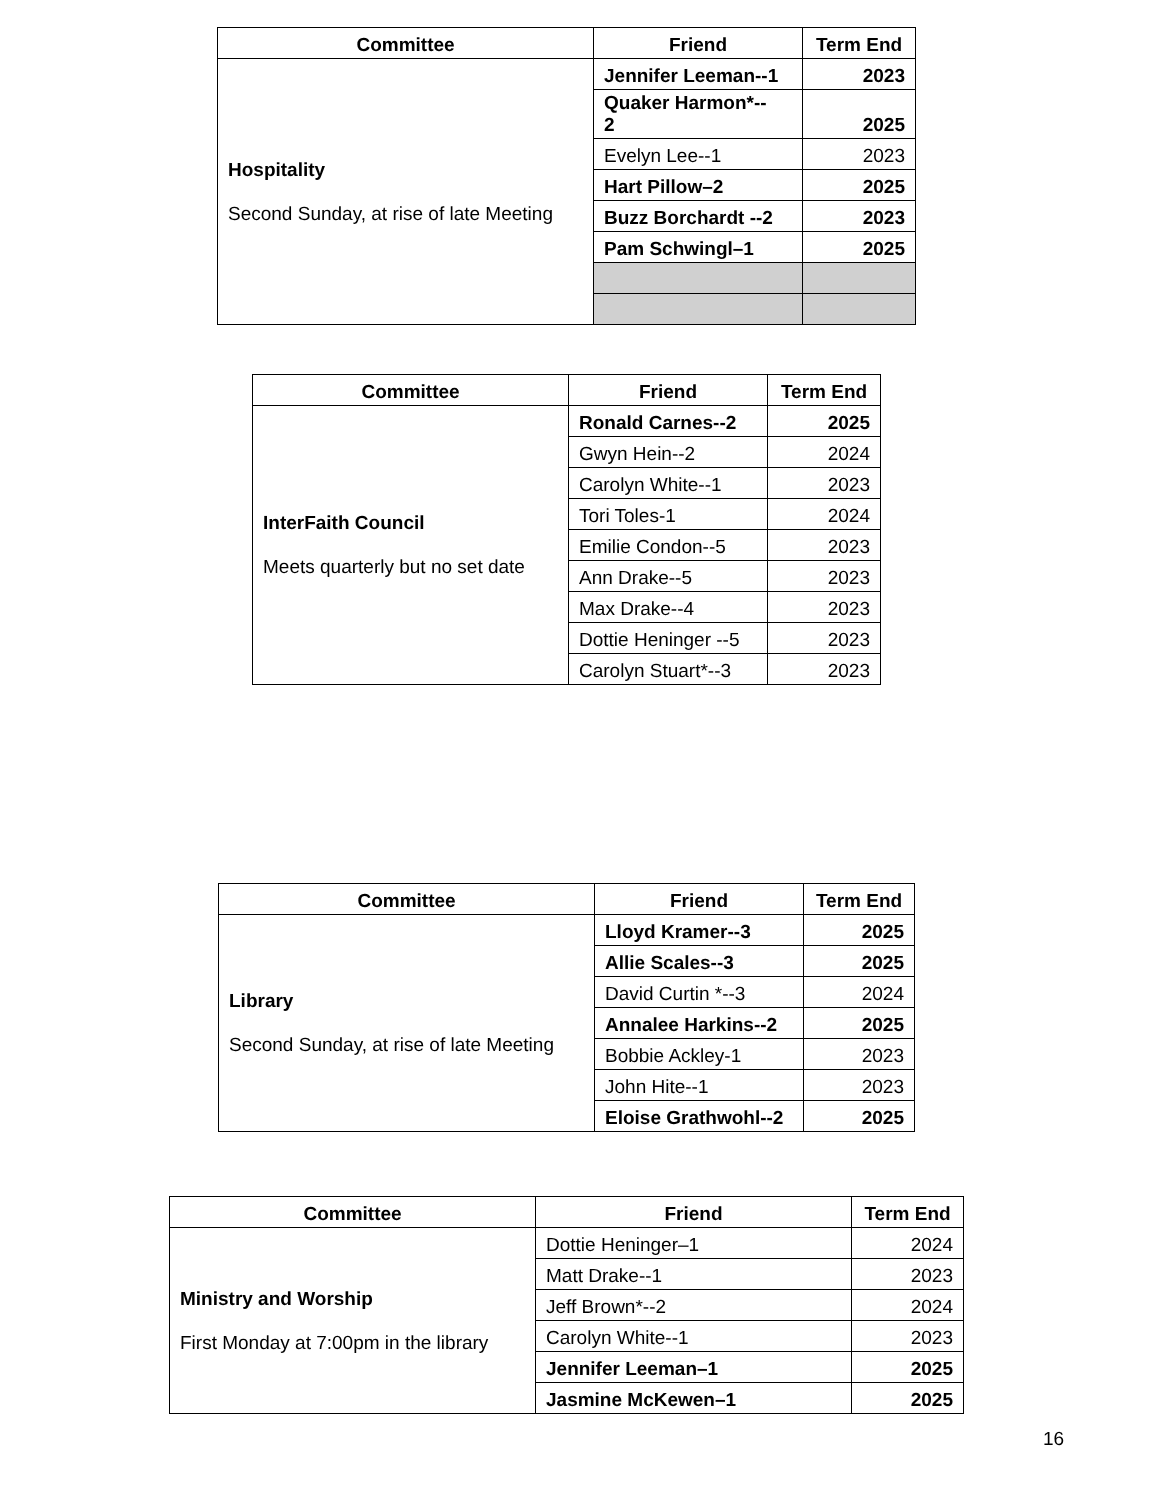| Committee | Friend | Term End |
| --- | --- | --- |
| Hospitality Second Sunday, at rise of late Meeting | Jennifer Leeman--1 | 2023 |
| | Quaker Harmon*-- 2 | 2025 |
| | Evelyn Lee--1 | 2023 |
| | Hart Pillow–2 | 2025 |
| | Buzz Borchardt --2 | 2023 |
| | Pam Schwingl–1 | 2025 |
| Committee | Friend | Term End |
| --- | --- | --- |
| InterFaith Council Meets quarterly but no set date | Ronald Carnes--2 | 2025 |
| | Gwyn Hein--2 | 2024 |
| | Carolyn White--1 | 2023 |
| | Tori Toles-1 | 2024 |
| | Emilie Condon--5 | 2023 |
| | Ann Drake--5 | 2023 |
| | Max Drake--4 | 2023 |
| | Dottie Heninger --5 | 2023 |
| | Carolyn Stuart*--3 | 2023 |
| Committee | Friend | Term End |
| --- | --- | --- |
| Library Second Sunday, at rise of late Meeting | Lloyd Kramer--3 | 2025 |
| | Allie Scales--3 | 2025 |
| | David Curtin *--3 | 2024 |
| | Annalee Harkins--2 | 2025 |
| | Bobbie Ackley-1 | 2023 |
| | John Hite--1 | 2023 |
| | Eloise Grathwohl--2 | 2025 |
| Committee | Friend | Term End |
| --- | --- | --- |
| Ministry and Worship First Monday at 7:00pm in the library | Dottie Heninger–1 | 2024 |
| | Matt Drake--1 | 2023 |
| | Jeff Brown*--2 | 2024 |
| | Carolyn White--1 | 2023 |
| | Jennifer Leeman–1 | 2025 |
| | Jasmine McKewen–1 | 2025 |
16